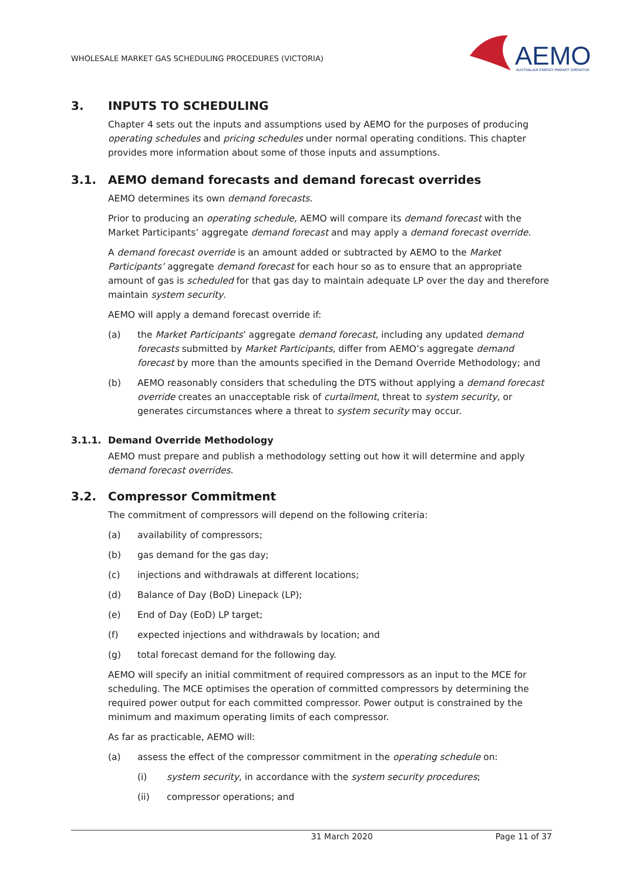WHOLESALE MARKET GAS SCHEDULING PROCEDURES (VICTORIA)
AEMO
AUSTRALIAN ENERGY MARKET OPERATOR
3. INPUTS TO SCHEDULING
Chapter 4 sets out the inputs and assumptions used by AEMO for the purposes of producing operating schedules and pricing schedules under normal operating conditions. This chapter provides more information about some of those inputs and assumptions.
3.1. AEMO demand forecasts and demand forecast overrides
AEMO determines its own demand forecasts.
Prior to producing an operating schedule, AEMO will compare its demand forecast with the Market Participants’ aggregate demand forecast and may apply a demand forecast override.
A demand forecast override is an amount added or subtracted by AEMO to the Market Participants’ aggregate demand forecast for each hour so as to ensure that an appropriate amount of gas is scheduled for that gas day to maintain adequate LP over the day and therefore maintain system security.
AEMO will apply a demand forecast override if:
(a) the Market Participants’ aggregate demand forecast, including any updated demand forecasts submitted by Market Participants, differ from AEMO’s aggregate demand forecast by more than the amounts specified in the Demand Override Methodology; and
(b) AEMO reasonably considers that scheduling the DTS without applying a demand forecast override creates an unacceptable risk of curtailment, threat to system security, or generates circumstances where a threat to system security may occur.
3.1.1. Demand Override Methodology
AEMO must prepare and publish a methodology setting out how it will determine and apply demand forecast overrides.
3.2. Compressor Commitment
The commitment of compressors will depend on the following criteria:
(a) availability of compressors;
(b) gas demand for the gas day;
(c) injections and withdrawals at different locations;
(d) Balance of Day (BoD) Linepack (LP);
(e) End of Day (EoD) LP target;
(f) expected injections and withdrawals by location; and
(g) total forecast demand for the following day.
AEMO will specify an initial commitment of required compressors as an input to the MCE for scheduling. The MCE optimises the operation of committed compressors by determining the required power output for each committed compressor. Power output is constrained by the minimum and maximum operating limits of each compressor.
As far as practicable, AEMO will:
(a) assess the effect of the compressor commitment in the operating schedule on:
(i) system security, in accordance with the system security procedures;
(ii) compressor operations; and
31 March 2020 Page 11 of 37